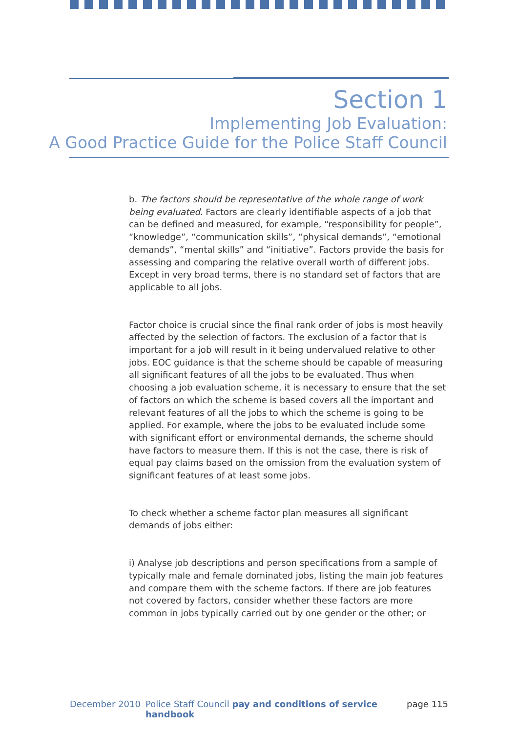Section 1
Implementing Job Evaluation:
A Good Practice Guide for the Police Staff Council
b. The factors should be representative of the whole range of work being evaluated. Factors are clearly identifiable aspects of a job that can be defined and measured, for example, “responsibility for people”, “knowledge”, “communication skills”, “physical demands”, “emotional demands”, “mental skills” and “initiative”. Factors provide the basis for assessing and comparing the relative overall worth of different jobs. Except in very broad terms, there is no standard set of factors that are applicable to all jobs.
Factor choice is crucial since the final rank order of jobs is most heavily affected by the selection of factors. The exclusion of a factor that is important for a job will result in it being undervalued relative to other jobs. EOC guidance is that the scheme should be capable of measuring all significant features of all the jobs to be evaluated. Thus when choosing a job evaluation scheme, it is necessary to ensure that the set of factors on which the scheme is based covers all the important and relevant features of all the jobs to which the scheme is going to be applied. For example, where the jobs to be evaluated include some with significant effort or environmental demands, the scheme should have factors to measure them. If this is not the case, there is risk of equal pay claims based on the omission from the evaluation system of significant features of at least some jobs.
To check whether a scheme factor plan measures all significant demands of jobs either:
i) Analyse job descriptions and person specifications from a sample of typically male and female dominated jobs, listing the main job features and compare them with the scheme factors. If there are job features not covered by factors, consider whether these factors are more common in jobs typically carried out by one gender or the other; or
December 2010 Police Staff Council pay and conditions of service handbook page 115